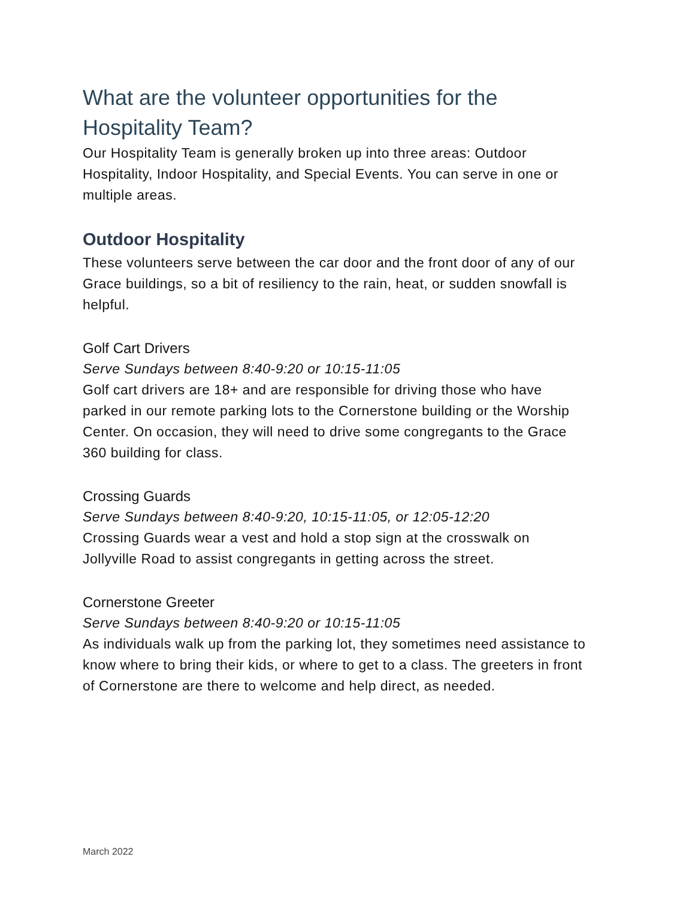What are the volunteer opportunities for the Hospitality Team?
Our Hospitality Team is generally broken up into three areas: Outdoor Hospitality, Indoor Hospitality, and Special Events. You can serve in one or multiple areas.
Outdoor Hospitality
These volunteers serve between the car door and the front door of any of our Grace buildings, so a bit of resiliency to the rain, heat, or sudden snowfall is helpful.
Golf Cart Drivers
Serve Sundays between 8:40-9:20 or 10:15-11:05
Golf cart drivers are 18+ and are responsible for driving those who have parked in our remote parking lots to the Cornerstone building or the Worship Center. On occasion, they will need to drive some congregants to the Grace 360 building for class.
Crossing Guards
Serve Sundays between 8:40-9:20, 10:15-11:05, or 12:05-12:20
Crossing Guards wear a vest and hold a stop sign at the crosswalk on Jollyville Road to assist congregants in getting across the street.
Cornerstone Greeter
Serve Sundays between 8:40-9:20 or 10:15-11:05
As individuals walk up from the parking lot, they sometimes need assistance to know where to bring their kids, or where to get to a class. The greeters in front of Cornerstone are there to welcome and help direct, as needed.
March 2022